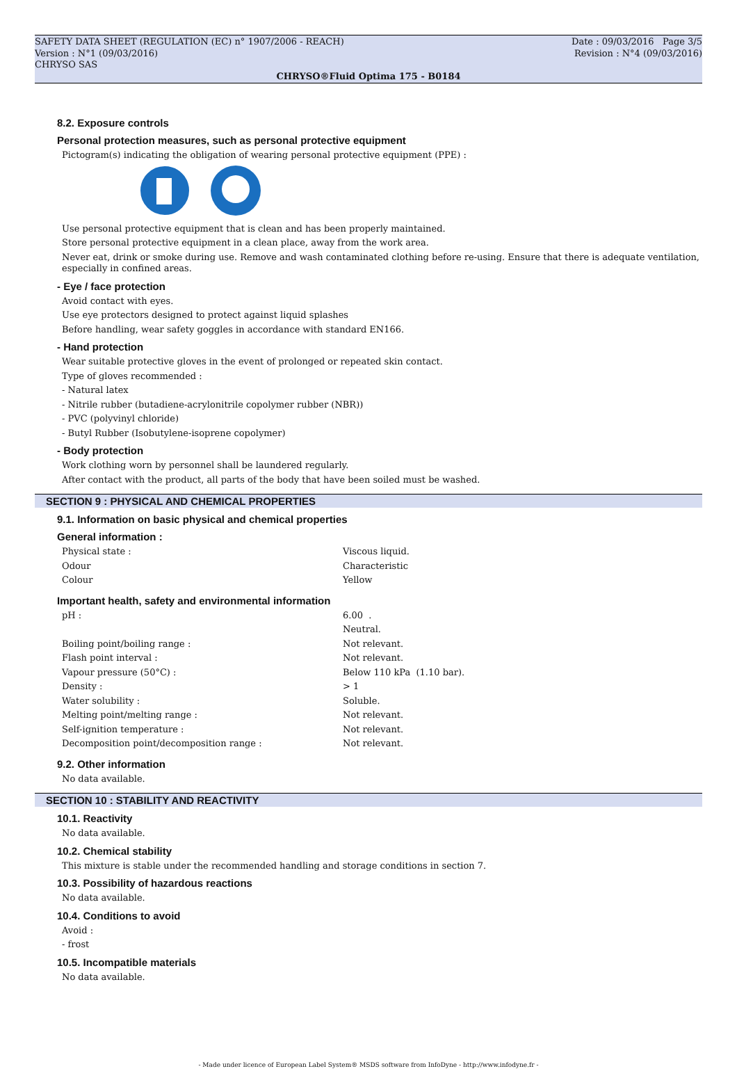SAFETY DATA SHEET (REGULATION (EC) n° 1907/2006 - REACH) Date : 09/03/2016 Page 3/5
Version : N°1 (09/03/2016) Revision : N°4 (09/03/2016)
CHRYSO SAS
CHRYSO®Fluid Optima 175 - B0184
8.2. Exposure controls
Personal protection measures, such as personal protective equipment
Pictogram(s) indicating the obligation of wearing personal protective equipment (PPE) :
Use personal protective equipment that is clean and has been properly maintained.
Store personal protective equipment in a clean place, away from the work area.
Never eat, drink or smoke during use. Remove and wash contaminated clothing before re-using. Ensure that there is adequate ventilation, especially in confined areas.
- Eye / face protection
Avoid contact with eyes.
Use eye protectors designed to protect against liquid splashes
Before handling, wear safety goggles in accordance with standard EN166.
- Hand protection
Wear suitable protective gloves in the event of prolonged or repeated skin contact.
Type of gloves recommended :
- Natural latex
- Nitrile rubber (butadiene-acrylonitrile copolymer rubber (NBR))
- PVC (polyvinyl chloride)
- Butyl Rubber (Isobutylene-isoprene copolymer)
- Body protection
Work clothing worn by personnel shall be laundered regularly.
After contact with the product, all parts of the body that have been soiled must be washed.
SECTION 9 : PHYSICAL AND CHEMICAL PROPERTIES
9.1. Information on basic physical and chemical properties
General information :
| Physical state : | Viscous liquid. |
| Odour | Characteristic |
| Colour | Yellow |
Important health, safety and environmental information
| pH : | 6.00 . |
| | Neutral. |
| Boiling point/boiling range : | Not relevant. |
| Flash point interval : | Not relevant. |
| Vapour pressure (50°C) : | Below 110 kPa (1.10 bar). |
| Density : | > 1 |
| Water solubility : | Soluble. |
| Melting point/melting range : | Not relevant. |
| Self-ignition temperature : | Not relevant. |
| Decomposition point/decomposition range : | Not relevant. |
9.2. Other information
No data available.
SECTION 10 : STABILITY AND REACTIVITY
10.1. Reactivity
No data available.
10.2. Chemical stability
This mixture is stable under the recommended handling and storage conditions in section 7.
10.3. Possibility of hazardous reactions
No data available.
10.4. Conditions to avoid
Avoid :
- frost
10.5. Incompatible materials
No data available.
- Made under licence of European Label System® MSDS software from InfoDyne - http://www.infodyne.fr -